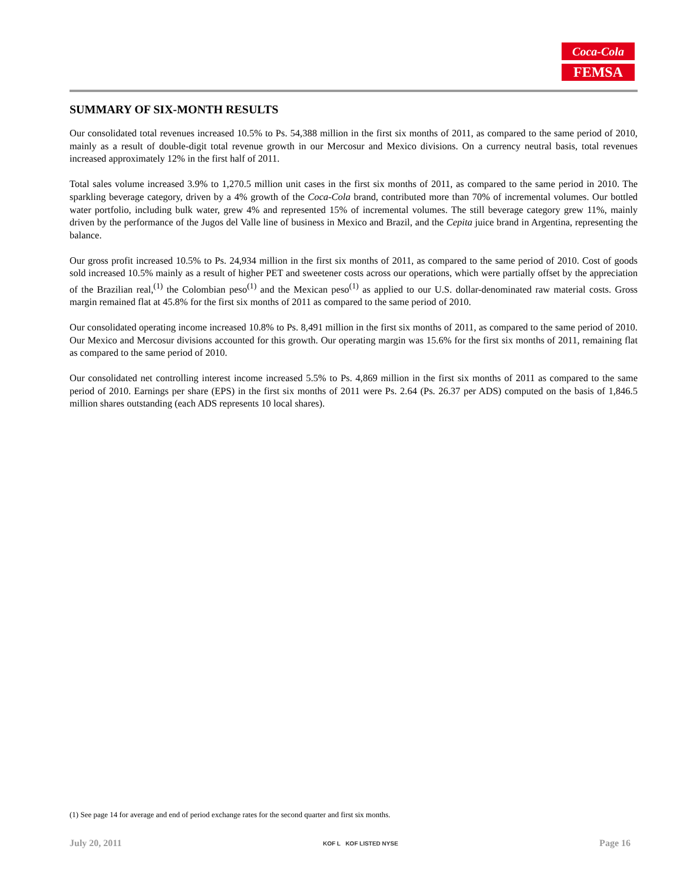Coca-Cola
FEMSA
SUMMARY OF SIX-MONTH RESULTS
Our consolidated total revenues increased 10.5% to Ps. 54,388 million in the first six months of 2011, as compared to the same period of 2010, mainly as a result of double-digit total revenue growth in our Mercosur and Mexico divisions. On a currency neutral basis, total revenues increased approximately 12% in the first half of 2011.
Total sales volume increased 3.9% to 1,270.5 million unit cases in the first six months of 2011, as compared to the same period in 2010. The sparkling beverage category, driven by a 4% growth of the Coca-Cola brand, contributed more than 70% of incremental volumes. Our bottled water portfolio, including bulk water, grew 4% and represented 15% of incremental volumes. The still beverage category grew 11%, mainly driven by the performance of the Jugos del Valle line of business in Mexico and Brazil, and the Cepita juice brand in Argentina, representing the balance.
Our gross profit increased 10.5% to Ps. 24,934 million in the first six months of 2011, as compared to the same period of 2010. Cost of goods sold increased 10.5% mainly as a result of higher PET and sweetener costs across our operations, which were partially offset by the appreciation of the Brazilian real,<sup>(1)</sup> the Colombian peso<sup>(1)</sup> and the Mexican peso<sup>(1)</sup> as applied to our U.S. dollar-denominated raw material costs. Gross margin remained flat at 45.8% for the first six months of 2011 as compared to the same period of 2010.
Our consolidated operating income increased 10.8% to Ps. 8,491 million in the first six months of 2011, as compared to the same period of 2010. Our Mexico and Mercosur divisions accounted for this growth. Our operating margin was 15.6% for the first six months of 2011, remaining flat as compared to the same period of 2010.
Our consolidated net controlling interest income increased 5.5% to Ps. 4,869 million in the first six months of 2011 as compared to the same period of 2010. Earnings per share (EPS) in the first six months of 2011 were Ps. 2.64 (Ps. 26.37 per ADS) computed on the basis of 1,846.5 million shares outstanding (each ADS represents 10 local shares).
(1) See page 14 for average and end of period exchange rates for the second quarter and first six months.
July 20, 2011 KOF L KOF LISTED NYSE Page 16